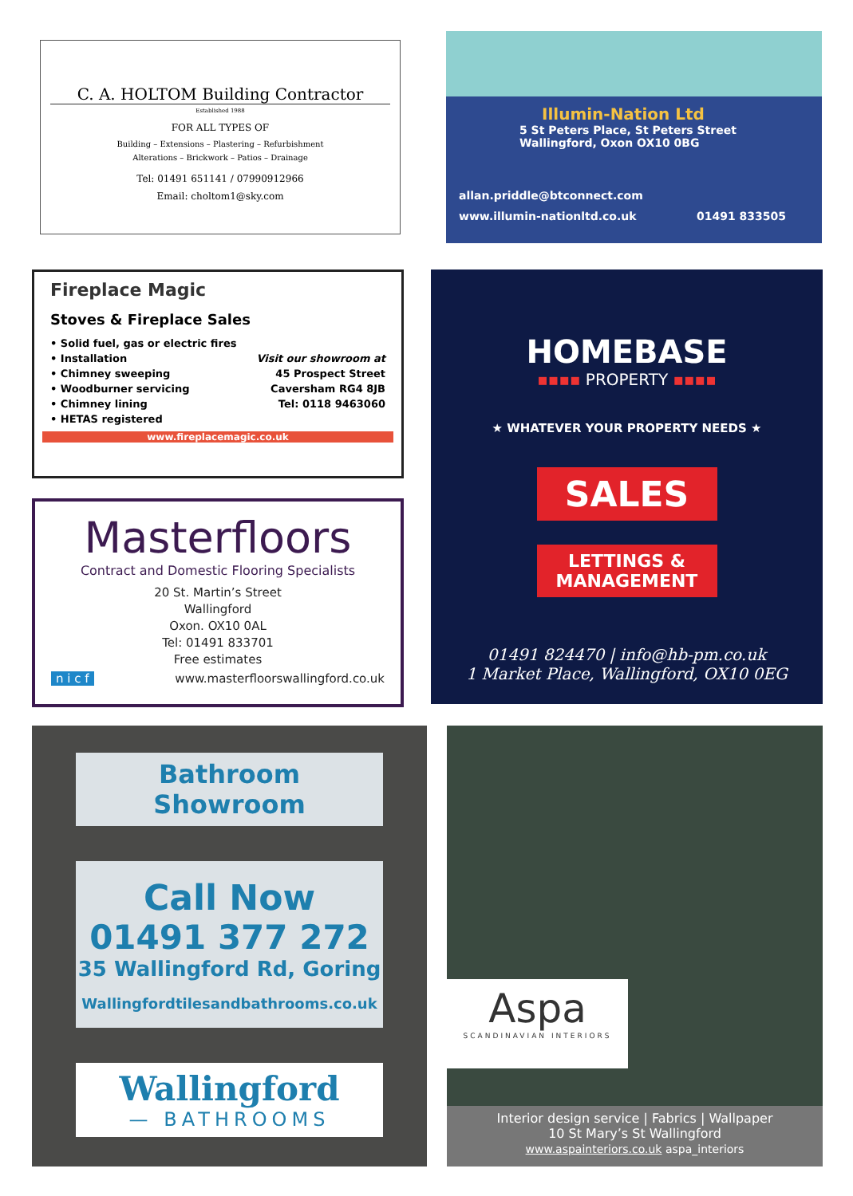C. A. HOLTOM Building Contractor
Established 1988
FOR ALL TYPES OF
Building – Extensions – Plastering – Refurbishment
Alterations – Brickwork – Patios – Drainage
Tel: 01491 651141 / 07990912966
Email: choltom1@sky.com
Illumin-Nation Ltd
5 St Peters Place, St Peters Street
Wallingford, Oxon OX10 0BG
allan.priddle@btconnect.com
www.illumin-nationltd.co.uk 01491 833505
Fireplace Magic
Stoves & Fireplace Sales
• Solid fuel, gas or electric fires
• Installation
• Chimney sweeping
• Woodburner servicing
• Chimney lining
• HETAS registered
Visit our showroom at
45 Prospect Street
Caversham RG4 8JB
Tel: 0118 9463060
www.fireplacemagic.co.uk
Masterfloors
Contract and Domestic Flooring Specialists
20 St. Martin’s Street
Wallingford
Oxon. OX10 0AL
Tel: 01491 833701
Free estimates
n i c f www.masterfloorswallingford.co.uk
HOMEBASE
▪▪▪▪ PROPERTY ▪▪▪▪
★ WHATEVER YOUR PROPERTY NEEDS ★
SALES
LETTINGS &
MANAGEMENT
01491 824470 | info@hb-pm.co.uk
1 Market Place, Wallingford, OX10 0EG
Bathroom Showroom
Call Now
01491 377 272
35 Wallingford Rd, Goring
Wallingfordtilesandbathrooms.co.uk
Wallingford
— BATHROOMS
Aspa
SCANDINAVIAN INTERIORS
Interior design service | Fabrics | Wallpaper
10 St Mary’s St Wallingford
www.aspainteriors.co.uk aspa_interiors